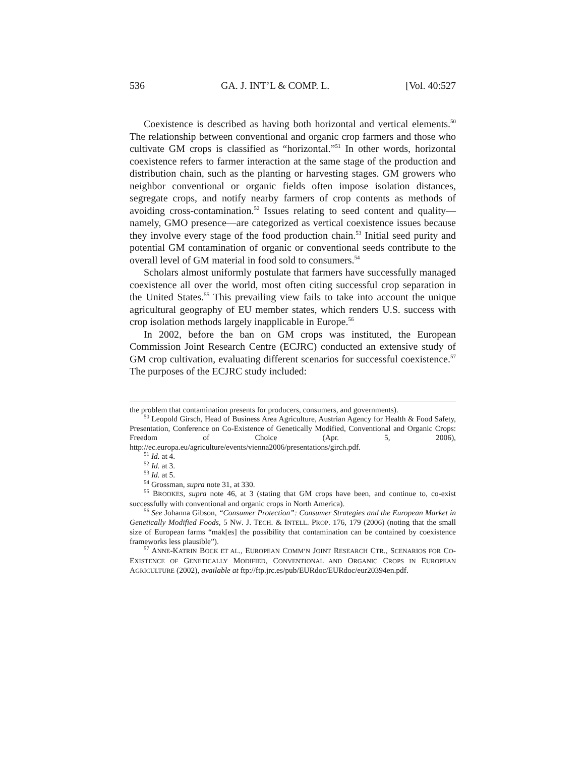536 GA. J. INT’L & COMP. L. [Vol. 40:527
Coexistence is described as having both horizontal and vertical elements.<sup>50</sup> The relationship between conventional and organic crop farmers and those who cultivate GM crops is classified as “horizontal.”<sup>51</sup> In other words, horizontal coexistence refers to farmer interaction at the same stage of the production and distribution chain, such as the planting or harvesting stages. GM growers who neighbor conventional or organic fields often impose isolation distances, segregate crops, and notify nearby farmers of crop contents as methods of avoiding cross-contamination.<sup>52</sup> Issues relating to seed content and quality—namely, GMO presence—are categorized as vertical coexistence issues because they involve every stage of the food production chain.<sup>53</sup> Initial seed purity and potential GM contamination of organic or conventional seeds contribute to the overall level of GM material in food sold to consumers.<sup>54</sup>
Scholars almost uniformly postulate that farmers have successfully managed coexistence all over the world, most often citing successful crop separation in the United States.<sup>55</sup> This prevailing view fails to take into account the unique agricultural geography of EU member states, which renders U.S. success with crop isolation methods largely inapplicable in Europe.<sup>56</sup>
In 2002, before the ban on GM crops was instituted, the European Commission Joint Research Centre (ECJRC) conducted an extensive study of GM crop cultivation, evaluating different scenarios for successful coexistence.<sup>57</sup> The purposes of the ECJRC study included:
the problem that contamination presents for producers, consumers, and governments).
<sup>50</sup> Leopold Girsch, Head of Business Area Agriculture, Austrian Agency for Health & Food Safety, Presentation, Conference on Co-Existence of Genetically Modified, Conventional and Organic Crops: Freedom of Choice (Apr. 5, 2006), http://ec.europa.eu/agriculture/events/vienna2006/presentations/girch.pdf.
<sup>51</sup> Id. at 4.
<sup>52</sup> Id. at 3.
<sup>53</sup> Id. at 5.
<sup>54</sup> Grossman, supra note 31, at 330.
<sup>55</sup> BROOKES, supra note 46, at 3 (stating that GM crops have been, and continue to, co-exist successfully with conventional and organic crops in North America).
<sup>56</sup> See Johanna Gibson, “Consumer Protection”: Consumer Strategies and the European Market in Genetically Modified Foods, 5 NW. J. TECH. & INTELL. PROP. 176, 179 (2006) (noting that the small size of European farms “mak[es] the possibility that contamination can be contained by coexistence frameworks less plausible”).
<sup>57</sup> ANNE-KATRIN BOCK ET AL., EUROPEAN COMM’N JOINT RESEARCH CTR., SCENARIOS FOR CO-EXISTENCE OF GENETICALLY MODIFIED, CONVENTIONAL AND ORGANIC CROPS IN EUROPEAN AGRICULTURE (2002), available at ftp://ftp.jrc.es/pub/EURdoc/EURdoc/eur20394en.pdf.